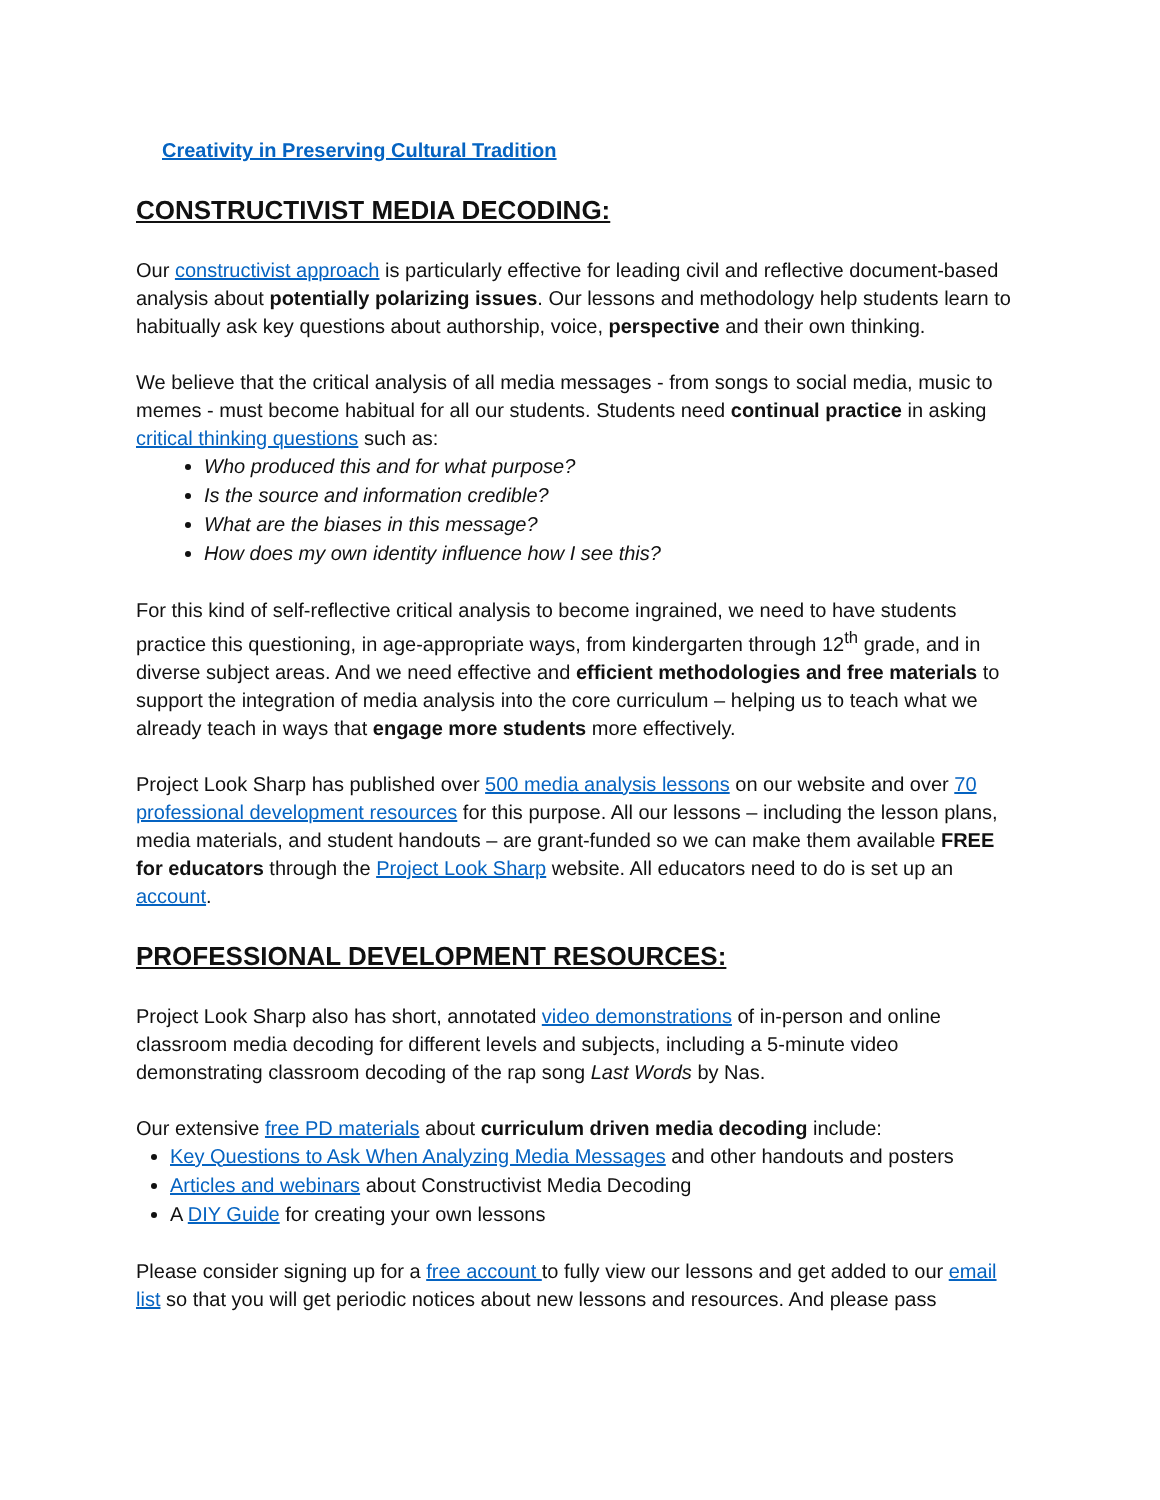Creativity in Preserving Cultural Tradition
CONSTRUCTIVIST MEDIA DECODING:
Our constructivist approach is particularly effective for leading civil and reflective document-based analysis about potentially polarizing issues. Our lessons and methodology help students learn to habitually ask key questions about authorship, voice, perspective and their own thinking.
We believe that the critical analysis of all media messages - from songs to social media, music to memes - must become habitual for all our students. Students need continual practice in asking critical thinking questions such as:
Who produced this and for what purpose?
Is the source and information credible?
What are the biases in this message?
How does my own identity influence how I see this?
For this kind of self-reflective critical analysis to become ingrained, we need to have students practice this questioning, in age-appropriate ways, from kindergarten through 12<sup>th</sup> grade, and in diverse subject areas. And we need effective and efficient methodologies and free materials to support the integration of media analysis into the core curriculum – helping us to teach what we already teach in ways that engage more students more effectively.
Project Look Sharp has published over 500 media analysis lessons on our website and over 70 professional development resources for this purpose. All our lessons – including the lesson plans, media materials, and student handouts – are grant-funded so we can make them available FREE for educators through the Project Look Sharp website. All educators need to do is set up an account.
PROFESSIONAL DEVELOPMENT RESOURCES:
Project Look Sharp also has short, annotated video demonstrations of in-person and online classroom media decoding for different levels and subjects, including a 5-minute video demonstrating classroom decoding of the rap song Last Words by Nas.
Our extensive free PD materials about curriculum driven media decoding include:
Key Questions to Ask When Analyzing Media Messages and other handouts and posters
Articles and webinars about Constructivist Media Decoding
A DIY Guide for creating your own lessons
Please consider signing up for a free account to fully view our lessons and get added to our email list so that you will get periodic notices about new lessons and resources. And please pass